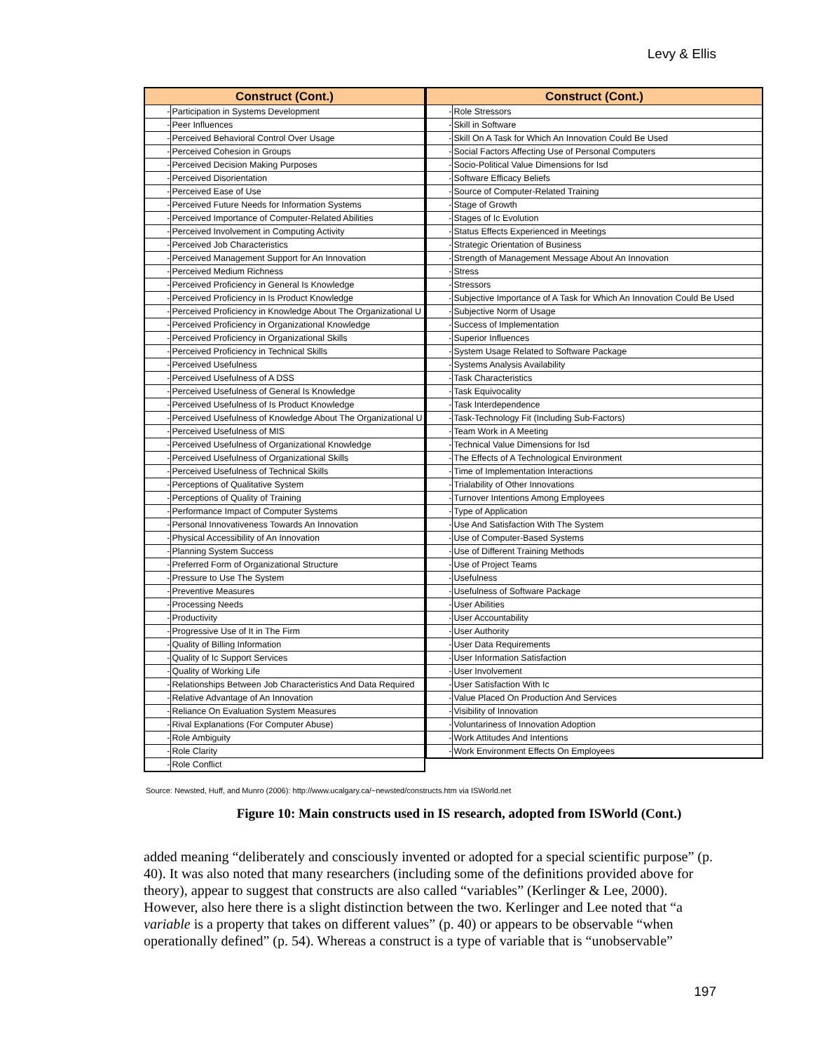Levy & Ellis
| Construct (Cont.) | |
| --- | --- |
| - | Participation in Systems Development |
| - | Peer Influences |
| - | Perceived Behavioral Control Over Usage |
| - | Perceived Cohesion in Groups |
| - | Perceived Decision Making Purposes |
| - | Perceived Disorientation |
| - | Perceived Ease of Use |
| - | Perceived Future Needs for Information Systems |
| - | Perceived Importance of Computer-Related Abilities |
| - | Perceived Involvement in Computing Activity |
| - | Perceived Job Characteristics |
| - | Perceived Management Support for An Innovation |
| - | Perceived Medium Richness |
| - | Perceived Proficiency in General Is Knowledge |
| - | Perceived Proficiency in Is Product Knowledge |
| - | Perceived Proficiency in Knowledge About The Organizational U |
| - | Perceived Proficiency in Organizational Knowledge |
| - | Perceived Proficiency in Organizational Skills |
| - | Perceived Proficiency in Technical Skills |
| - | Perceived Usefulness |
| - | Perceived Usefulness of A DSS |
| - | Perceived Usefulness of General Is Knowledge |
| - | Perceived Usefulness of Is Product Knowledge |
| - | Perceived Usefulness of Knowledge About The Organizational U |
| - | Perceived Usefulness of MIS |
| - | Perceived Usefulness of Organizational Knowledge |
| - | Perceived Usefulness of Organizational Skills |
| - | Perceived Usefulness of Technical Skills |
| - | Perceptions of Qualitative System |
| - | Perceptions of Quality of Training |
| - | Performance Impact of Computer Systems |
| - | Personal Innovativeness Towards An Innovation |
| - | Physical Accessibility of An Innovation |
| - | Planning System Success |
| - | Preferred Form of Organizational Structure |
| - | Pressure to Use The System |
| - | Preventive Measures |
| - | Processing Needs |
| - | Productivity |
| - | Progressive Use of It in The Firm |
| - | Quality of Billing Information |
| - | Quality of Ic Support Services |
| - | Quality of Working Life |
| - | Relationships Between Job Characteristics And Data Required |
| - | Relative Advantage of An Innovation |
| - | Reliance On Evaluation System Measures |
| - | Rival Explanations (For Computer Abuse) |
| - | Role Ambiguity |
| - | Role Clarity |
| - | Role Conflict |
| Construct (Cont.) | |
| --- | --- |
| - | Role Stressors |
| - | Skill in Software |
| - | Skill On A Task for Which An Innovation Could Be Used |
| - | Social Factors Affecting Use of Personal Computers |
| - | Socio-Political Value Dimensions for Isd |
| - | Software Efficacy Beliefs |
| - | Source of Computer-Related Training |
| - | Stage of Growth |
| - | Stages of Ic Evolution |
| - | Status Effects Experienced in Meetings |
| - | Strategic Orientation of Business |
| - | Strength of Management Message About An Innovation |
| - | Stress |
| - | Stressors |
| - | Subjective Importance of A Task for Which An Innovation Could Be Used |
| - | Subjective Norm of Usage |
| - | Success of Implementation |
| - | Superior Influences |
| - | System Usage Related to Software Package |
| - | Systems Analysis Availability |
| - | Task Characteristics |
| - | Task Equivocality |
| - | Task Interdependence |
| - | Task-Technology Fit (Including Sub-Factors) |
| - | Team Work in A Meeting |
| - | Technical Value Dimensions for Isd |
| - | The Effects of A Technological Environment |
| - | Time of Implementation Interactions |
| - | Trialability of Other Innovations |
| - | Turnover Intentions Among Employees |
| - | Type of Application |
| - | Use And Satisfaction With The System |
| - | Use of Computer-Based Systems |
| - | Use of Different Training Methods |
| - | Use of Project Teams |
| - | Usefulness |
| - | Usefulness of Software Package |
| - | User Abilities |
| - | User Accountability |
| - | User Authority |
| - | User Data Requirements |
| - | User Information Satisfaction |
| - | User Involvement |
| - | User Satisfaction With Ic |
| - | Value Placed On Production And Services |
| - | Visibility of Innovation |
| - | Voluntariness of Innovation Adoption |
| - | Work Attitudes And Intentions |
| - | Work Environment Effects On Employees |
Source: Newsted, Huff, and Munro (2006): http://www.ucalgary.ca/~newsted/constructs.htm via ISWorld.net
Figure 10: Main constructs used in IS research, adopted from ISWorld (Cont.)
added meaning “deliberately and consciously invented or adopted for a special scientific purpose” (p. 40). It was also noted that many researchers (including some of the definitions provided above for theory), appear to suggest that constructs are also called “variables” (Kerlinger & Lee, 2000). However, also here there is a slight distinction between the two. Kerlinger and Lee noted that “a variable is a property that takes on different values” (p. 40) or appears to be observable “when operationally defined” (p. 54). Whereas a construct is a type of variable that is “unobservable”
197